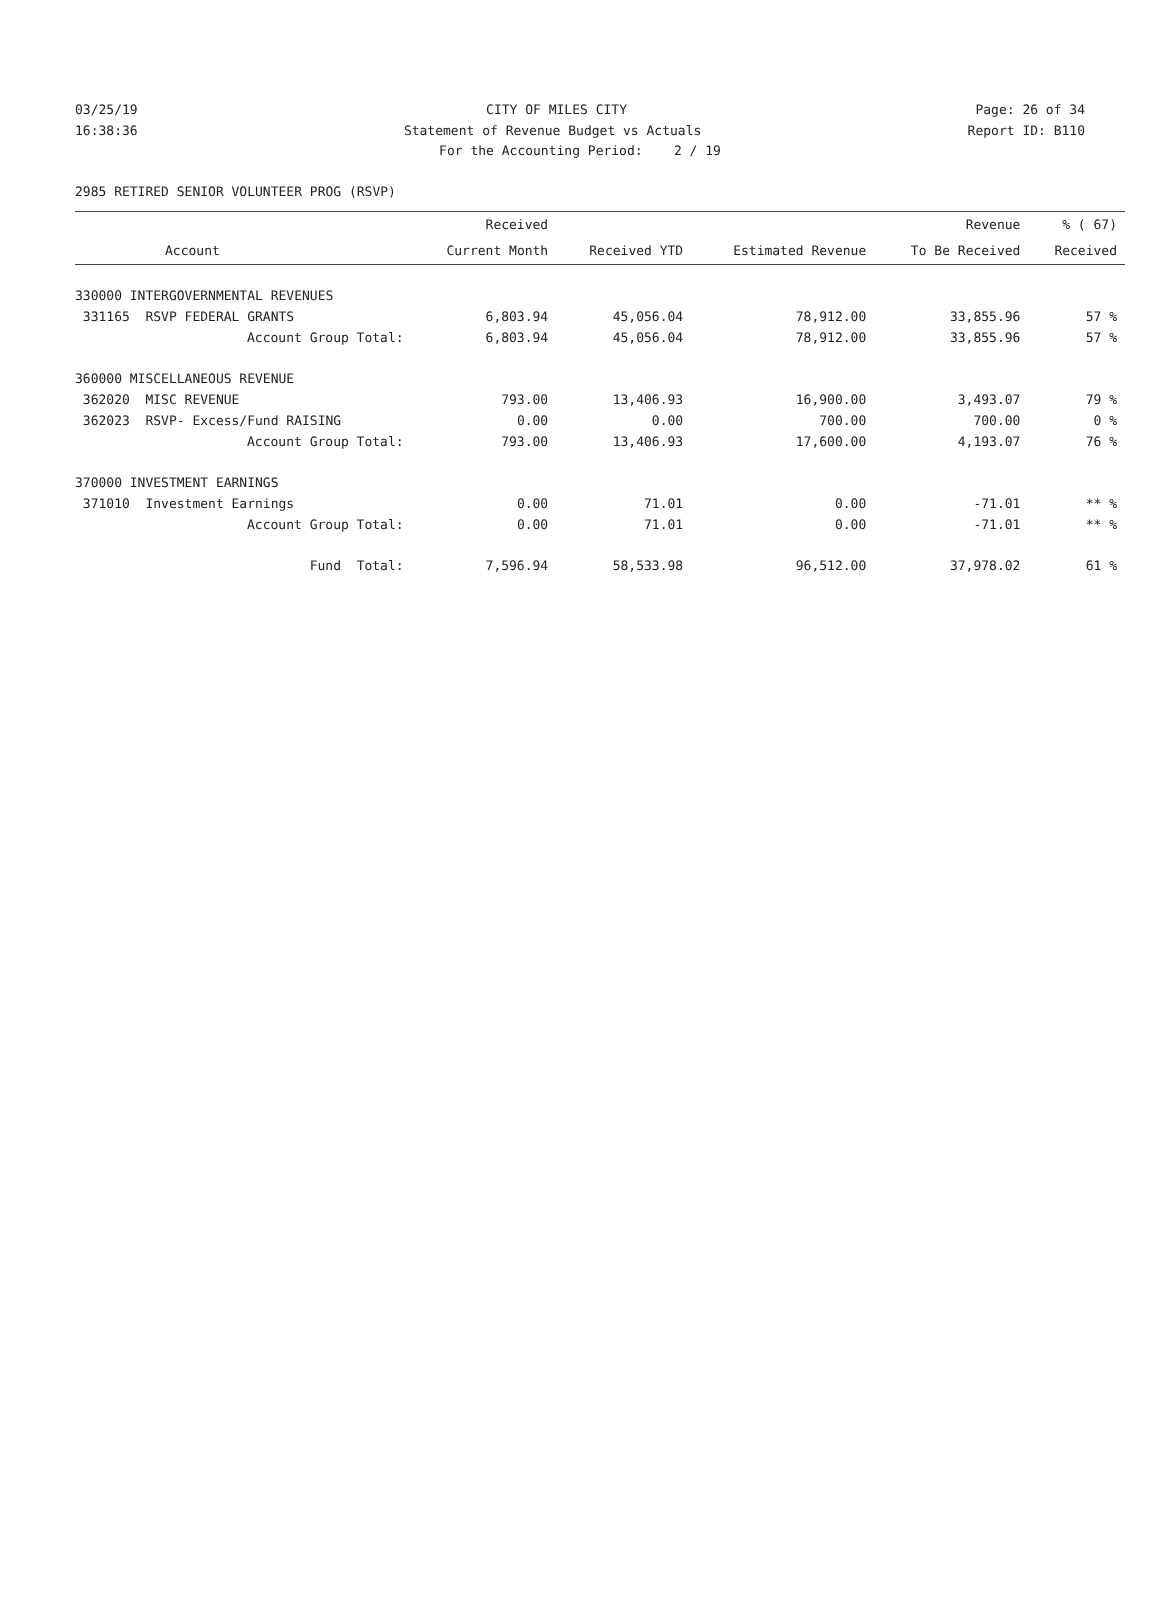03/25/19 CITY OF MILES CITY Page: 26 of 34
16:38:36 Statement of Revenue Budget vs Actuals Report ID: B110
For the Accounting Period: 2 / 19
2985 RETIRED SENIOR VOLUNTEER PROG (RSVP)
| | Received | | | Revenue | % ( 67) |
| --- | --- | --- | --- | --- | --- |
| Account | Current Month | Received YTD | Estimated Revenue | To Be Received | Received |
| 330000 INTERGOVERNMENTAL REVENUES | | | | | |
| 331165 RSVP FEDERAL GRANTS | 6,803.94 | 45,056.04 | 78,912.00 | 33,855.96 | 57 % |
| Account Group Total: | 6,803.94 | 45,056.04 | 78,912.00 | 33,855.96 | 57 % |
| 360000 MISCELLANEOUS REVENUE | | | | | |
| 362020 MISC REVENUE | 793.00 | 13,406.93 | 16,900.00 | 3,493.07 | 79 % |
| 362023 RSVP- Excess/Fund RAISING | 0.00 | 0.00 | 700.00 | 700.00 | 0 % |
| Account Group Total: | 793.00 | 13,406.93 | 17,600.00 | 4,193.07 | 76 % |
| 370000 INVESTMENT EARNINGS | | | | | |
| 371010 Investment Earnings | 0.00 | 71.01 | 0.00 | -71.01 | ** % |
| Account Group Total: | 0.00 | 71.01 | 0.00 | -71.01 | ** % |
| Fund Total: | 7,596.94 | 58,533.98 | 96,512.00 | 37,978.02 | 61 % |